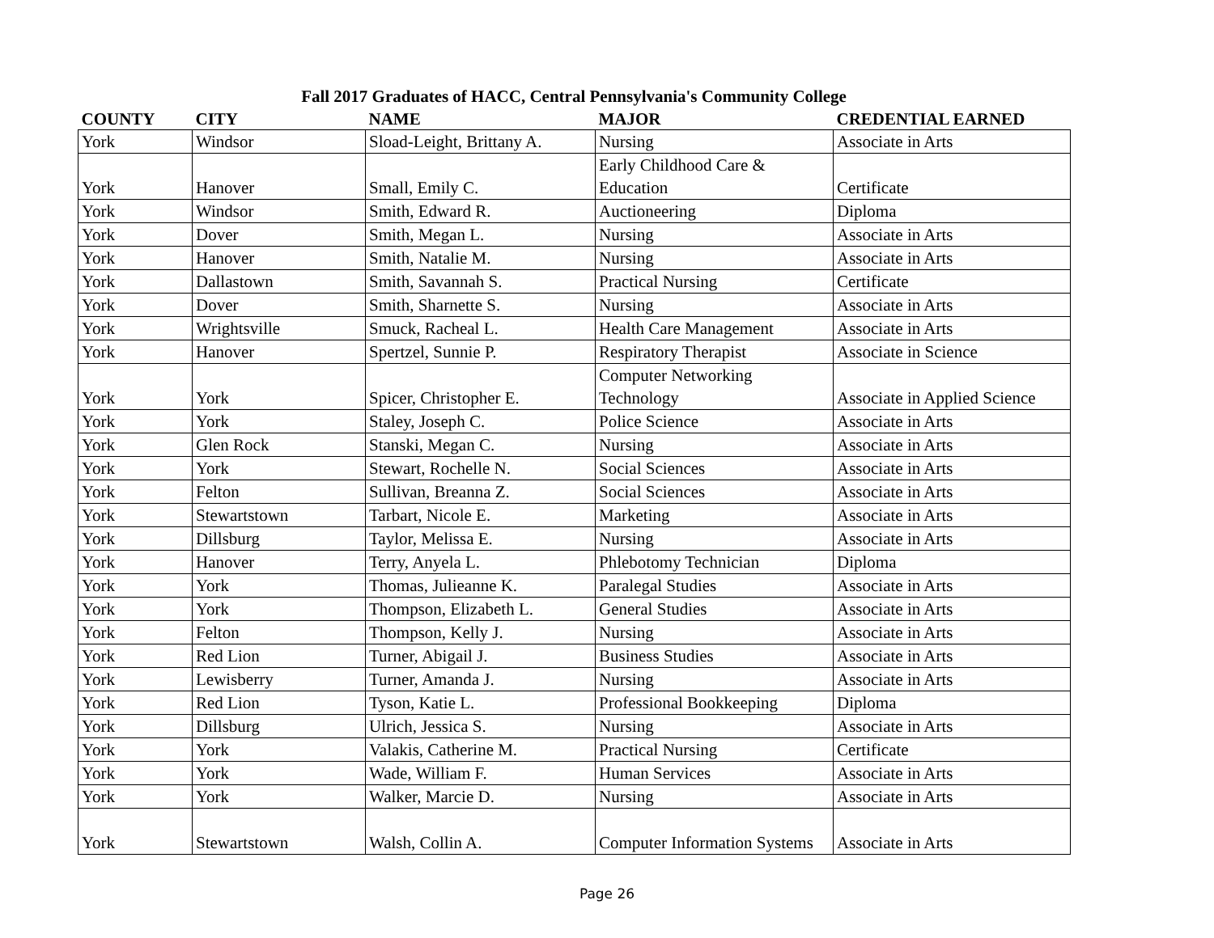Fall 2017 Graduates of HACC, Central Pennsylvania's Community College
| COUNTY | CITY | NAME | MAJOR | CREDENTIAL EARNED |
| --- | --- | --- | --- | --- |
| York | Windsor | Sload-Leight, Brittany A. | Nursing | Associate in Arts |
| York | Hanover | Small, Emily C. | Early Childhood Care & Education | Certificate |
| York | Windsor | Smith, Edward R. | Auctioneering | Diploma |
| York | Dover | Smith, Megan L. | Nursing | Associate in Arts |
| York | Hanover | Smith, Natalie M. | Nursing | Associate in Arts |
| York | Dallastown | Smith, Savannah S. | Practical Nursing | Certificate |
| York | Dover | Smith, Sharnette S. | Nursing | Associate in Arts |
| York | Wrightsville | Smuck, Racheal L. | Health Care Management | Associate in Arts |
| York | Hanover | Spertzel, Sunnie P. | Respiratory Therapist | Associate in Science |
| York | York | Spicer, Christopher E. | Computer Networking Technology | Associate in Applied Science |
| York | York | Staley, Joseph C. | Police Science | Associate in Arts |
| York | Glen Rock | Stanski, Megan C. | Nursing | Associate in Arts |
| York | York | Stewart, Rochelle N. | Social Sciences | Associate in Arts |
| York | Felton | Sullivan, Breanna Z. | Social Sciences | Associate in Arts |
| York | Stewartstown | Tarbart, Nicole E. | Marketing | Associate in Arts |
| York | Dillsburg | Taylor, Melissa E. | Nursing | Associate in Arts |
| York | Hanover | Terry, Anyela L. | Phlebotomy Technician | Diploma |
| York | York | Thomas, Julieanne K. | Paralegal Studies | Associate in Arts |
| York | York | Thompson, Elizabeth L. | General Studies | Associate in Arts |
| York | Felton | Thompson, Kelly J. | Nursing | Associate in Arts |
| York | Red Lion | Turner, Abigail J. | Business Studies | Associate in Arts |
| York | Lewisberry | Turner, Amanda J. | Nursing | Associate in Arts |
| York | Red Lion | Tyson, Katie L. | Professional Bookkeeping | Diploma |
| York | Dillsburg | Ulrich, Jessica S. | Nursing | Associate in Arts |
| York | York | Valakis, Catherine M. | Practical Nursing | Certificate |
| York | York | Wade, William F. | Human Services | Associate in Arts |
| York | York | Walker, Marcie D. | Nursing | Associate in Arts |
| York | Stewartstown | Walsh, Collin A. | Computer Information Systems | Associate in Arts |
Page 26